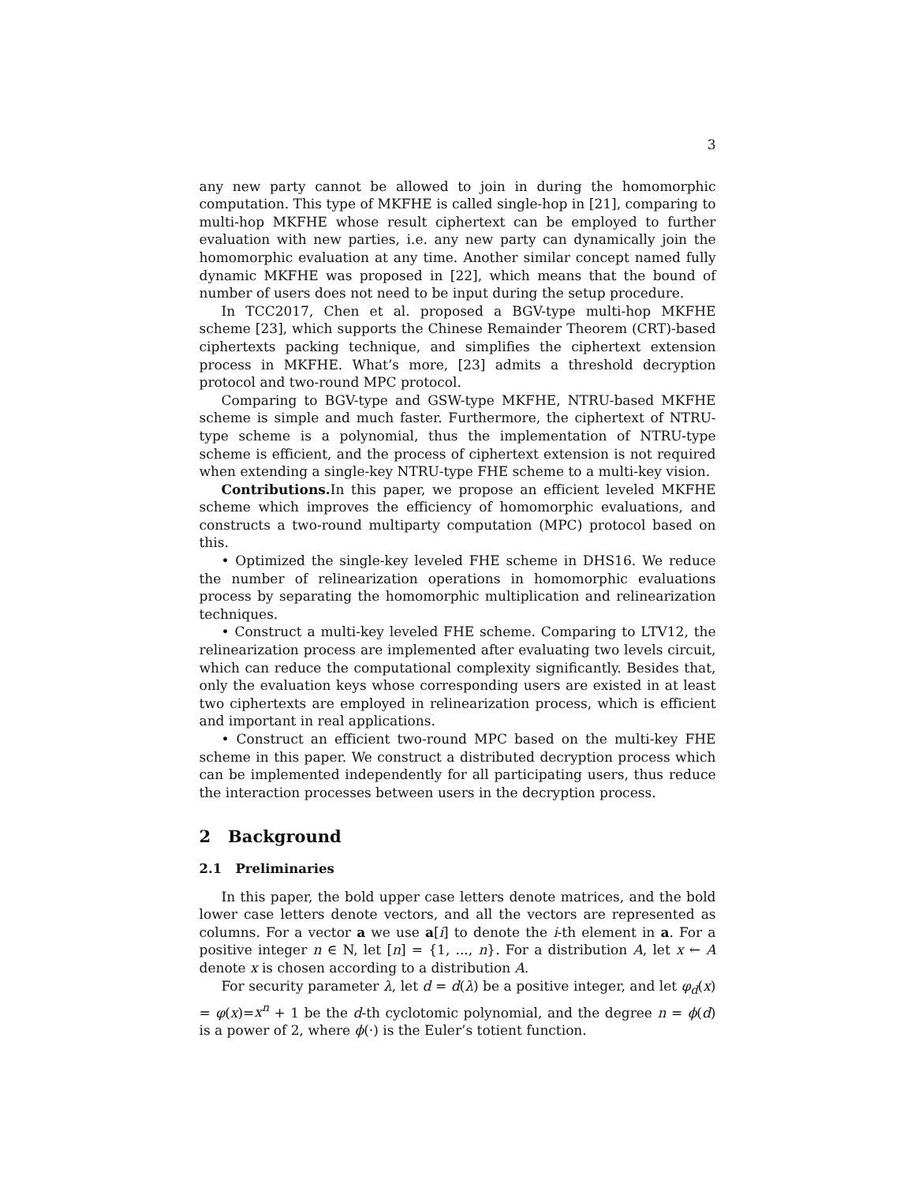3
any new party cannot be allowed to join in during the homomorphic computation. This type of MKFHE is called single-hop in [21], comparing to multi-hop MKFHE whose result ciphertext can be employed to further evaluation with new parties, i.e. any new party can dynamically join the homomorphic evaluation at any time. Another similar concept named fully dynamic MKFHE was proposed in [22], which means that the bound of number of users does not need to be input during the setup procedure.
In TCC2017, Chen et al. proposed a BGV-type multi-hop MKFHE scheme [23], which supports the Chinese Remainder Theorem (CRT)-based ciphertexts packing technique, and simplifies the ciphertext extension process in MKFHE. What’s more, [23] admits a threshold decryption protocol and two-round MPC protocol.
Comparing to BGV-type and GSW-type MKFHE, NTRU-based MKFHE scheme is simple and much faster. Furthermore, the ciphertext of NTRU-type scheme is a polynomial, thus the implementation of NTRU-type scheme is efficient, and the process of ciphertext extension is not required when extending a single-key NTRU-type FHE scheme to a multi-key vision.
Contributions. In this paper, we propose an efficient leveled MKFHE scheme which improves the efficiency of homomorphic evaluations, and constructs a two-round multiparty computation (MPC) protocol based on this.
• Optimized the single-key leveled FHE scheme in DHS16. We reduce the number of relinearization operations in homomorphic evaluations process by separating the homomorphic multiplication and relinearization techniques.
• Construct a multi-key leveled FHE scheme. Comparing to LTV12, the relinearization process are implemented after evaluating two levels circuit, which can reduce the computational complexity significantly. Besides that, only the evaluation keys whose corresponding users are existed in at least two ciphertexts are employed in relinearization process, which is efficient and important in real applications.
• Construct an efficient two-round MPC based on the multi-key FHE scheme in this paper. We construct a distributed decryption process which can be implemented independently for all participating users, thus reduce the interaction processes between users in the decryption process.
2 Background
2.1 Preliminaries
In this paper, the bold upper case letters denote matrices, and the bold lower case letters denote vectors, and all the vectors are represented as columns. For a vector a we use a[i] to denote the i-th element in a. For a positive integer n ∈ N, let [n] = {1, ..., n}. For a distribution A, let x ← A denote x is chosen according to a distribution A.
For security parameter λ, let d = d(λ) be a positive integer, and let φ<sub>d</sub>(x) = φ(x)=x<sup>n</sup> + 1 be the d-th cyclotomic polynomial, and the degree n = ϕ(d) is a power of 2, where ϕ(·) is the Euler’s totient function.